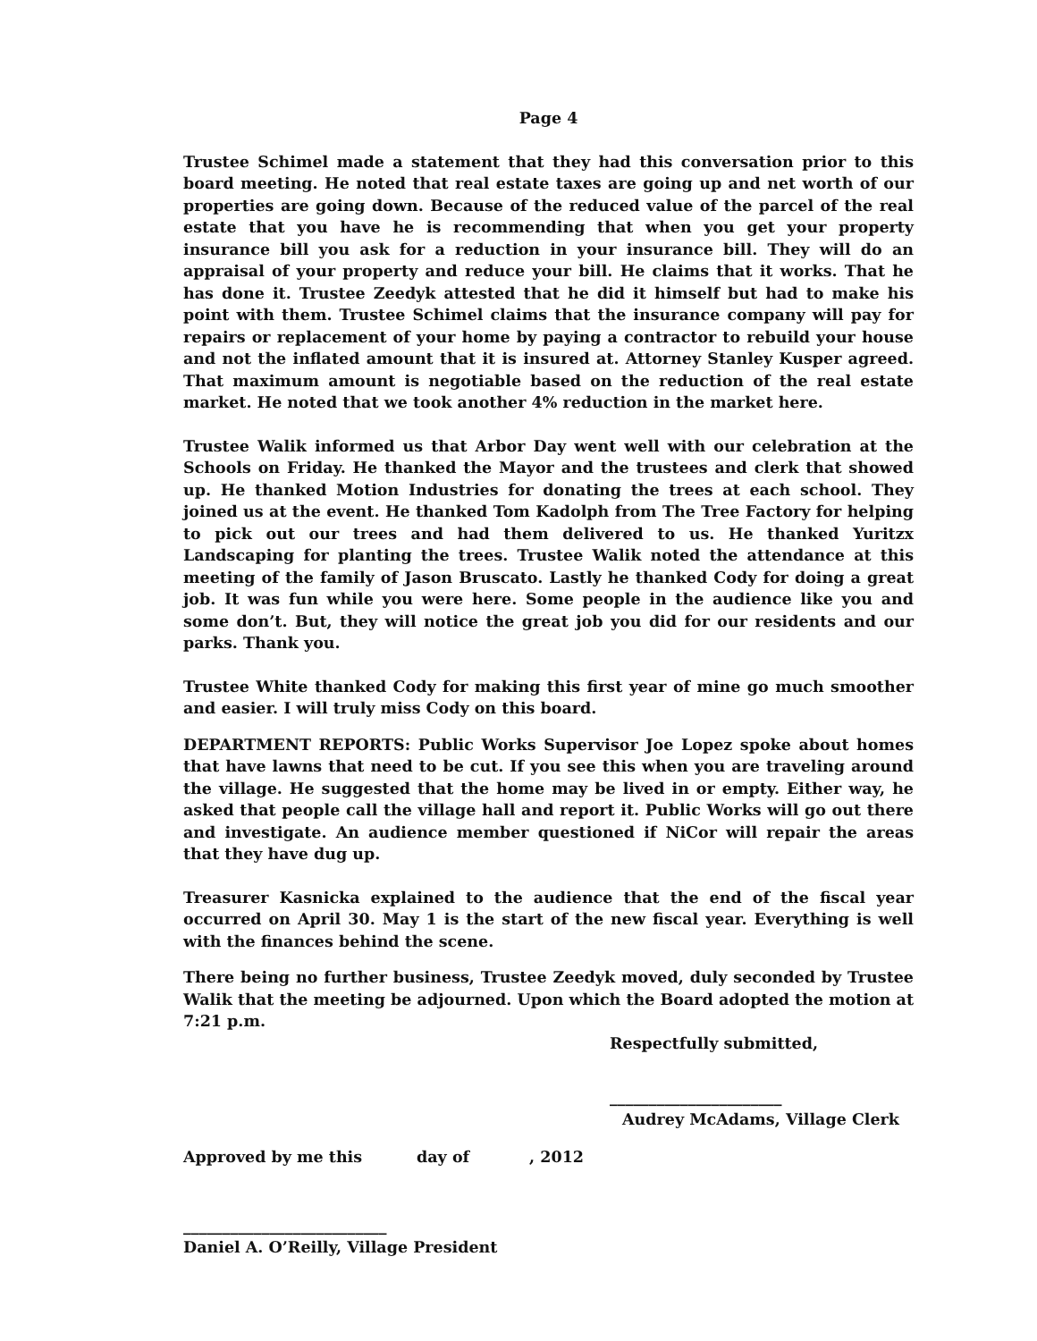Page 4
Trustee Schimel made a statement that they had this conversation prior to this board meeting. He noted that real estate taxes are going up and net worth of our properties are going down. Because of the reduced value of the parcel of the real estate that you have he is recommending that when you get your property insurance bill you ask for a reduction in your insurance bill. They will do an appraisal of your property and reduce your bill. He claims that it works. That he has done it. Trustee Zeedyk attested that he did it himself but had to make his point with them. Trustee Schimel claims that the insurance company will pay for repairs or replacement of your home by paying a contractor to rebuild your house and not the inflated amount that it is insured at. Attorney Stanley Kusper agreed. That maximum amount is negotiable based on the reduction of the real estate market. He noted that we took another 4% reduction in the market here.
Trustee Walik informed us that Arbor Day went well with our celebration at the Schools on Friday. He thanked the Mayor and the trustees and clerk that showed up. He thanked Motion Industries for donating the trees at each school. They joined us at the event. He thanked Tom Kadolph from The Tree Factory for helping to pick out our trees and had them delivered to us. He thanked Yuritzx Landscaping for planting the trees. Trustee Walik noted the attendance at this meeting of the family of Jason Bruscato. Lastly he thanked Cody for doing a great job. It was fun while you were here. Some people in the audience like you and some don’t. But, they will notice the great job you did for our residents and our parks. Thank you.
Trustee White thanked Cody for making this first year of mine go much smoother and easier. I will truly miss Cody on this board.
DEPARTMENT REPORTS: Public Works Supervisor Joe Lopez spoke about homes that have lawns that need to be cut. If you see this when you are traveling around the village. He suggested that the home may be lived in or empty. Either way, he asked that people call the village hall and report it. Public Works will go out there and investigate. An audience member questioned if NiCor will repair the areas that they have dug up.
Treasurer Kasnicka explained to the audience that the end of the fiscal year occurred on April 30. May 1 is the start of the new fiscal year. Everything is well with the finances behind the scene.
There being no further business, Trustee Zeedyk moved, duly seconded by Trustee Walik that the meeting be adjourned. Upon which the Board adopted the motion at 7:21 p.m.
Respectfully submitted,
______________________
Audrey McAdams, Village Clerk
Approved by me this day of , 2012
__________________________
Daniel A. O’Reilly, Village President